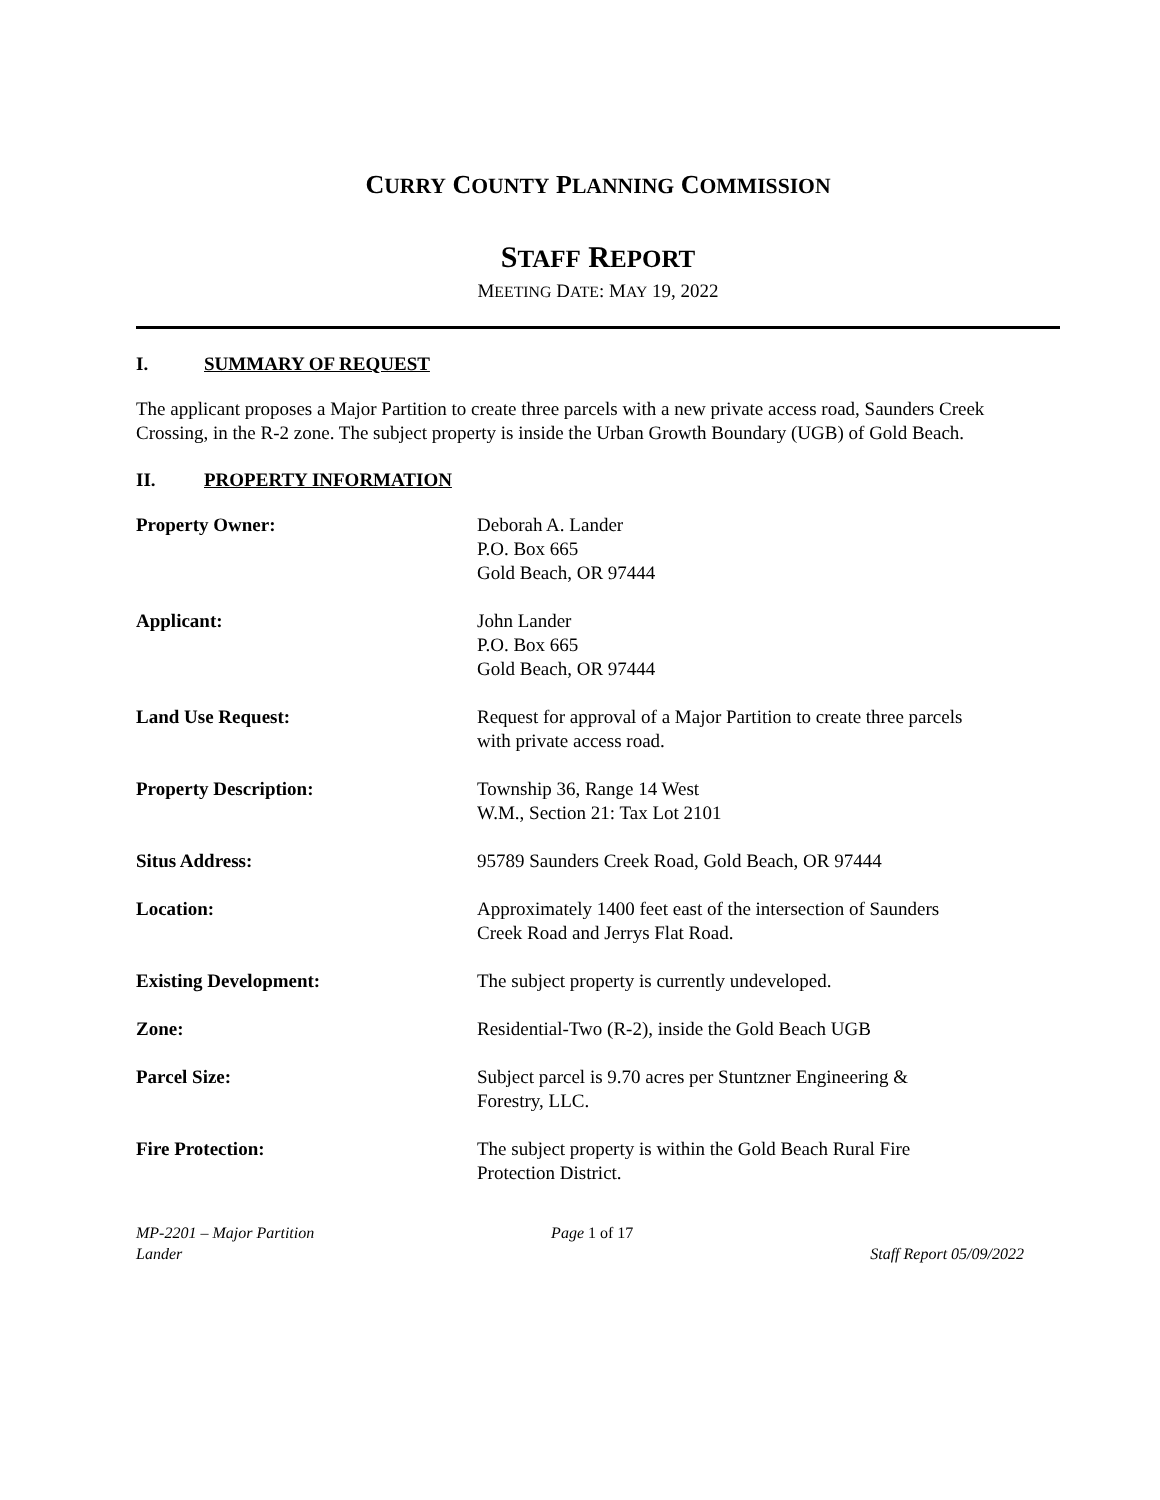CURRY COUNTY PLANNING COMMISSION
STAFF REPORT
MEETING DATE: MAY 19, 2022
I. SUMMARY OF REQUEST
The applicant proposes a Major Partition to create three parcels with a new private access road, Saunders Creek Crossing, in the R-2 zone. The subject property is inside the Urban Growth Boundary (UGB) of Gold Beach.
II. PROPERTY INFORMATION
| Property Owner: | Deborah A. Lander P.O. Box 665 Gold Beach, OR 97444 |
| Applicant: | John Lander P.O. Box 665 Gold Beach, OR 97444 |
| Land Use Request: | Request for approval of a Major Partition to create three parcels with private access road. |
| Property Description: | Township 36, Range 14 West W.M., Section 21: Tax Lot 2101 |
| Situs Address: | 95789 Saunders Creek Road, Gold Beach, OR 97444 |
| Location: | Approximately 1400 feet east of the intersection of Saunders Creek Road and Jerrys Flat Road. |
| Existing Development: | The subject property is currently undeveloped. |
| Zone: | Residential-Two (R-2), inside the Gold Beach UGB |
| Parcel Size: | Subject parcel is 9.70 acres per Stuntzner Engineering & Forestry, LLC. |
| Fire Protection: | The subject property is within the Gold Beach Rural Fire Protection District. |
MP-2201 – Major Partition
Lander
Page 1 of 17
Staff Report 05/09/2022